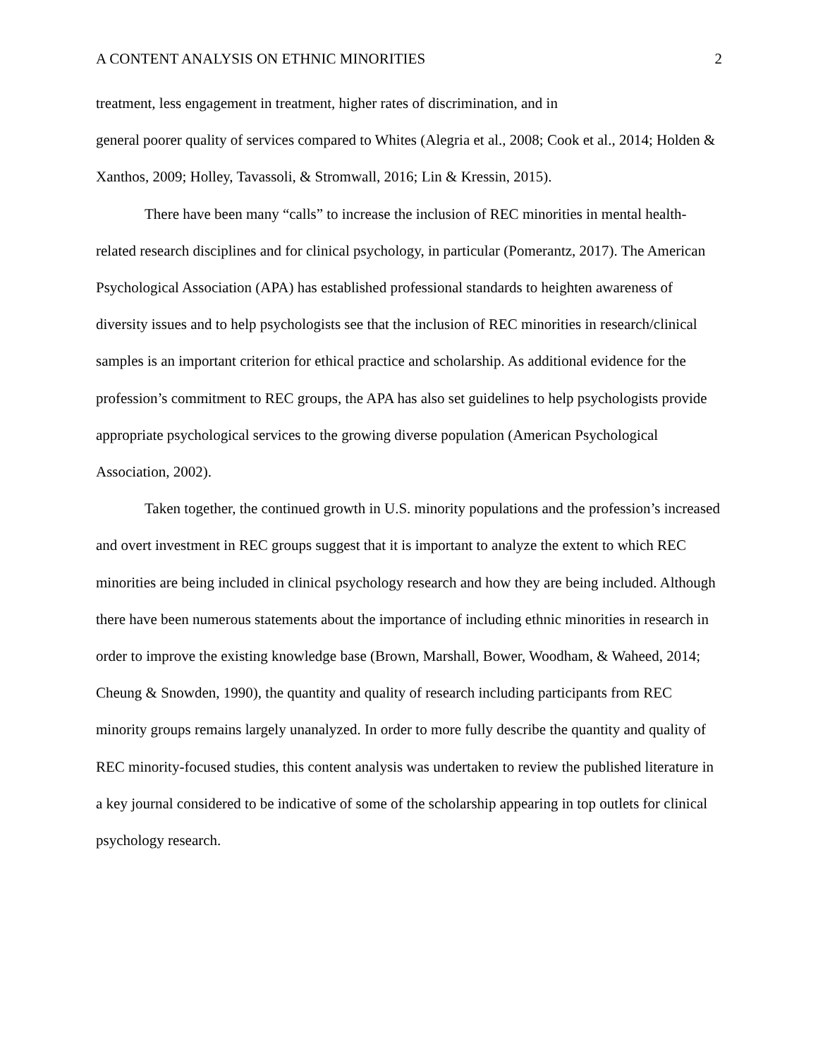A CONTENT ANALYSIS ON ETHNIC MINORITIES 2
treatment, less engagement in treatment, higher rates of discrimination, and in
general poorer quality of services compared to Whites (Alegria et al., 2008; Cook et al., 2014; Holden & Xanthos, 2009; Holley, Tavassoli, & Stromwall, 2016; Lin & Kressin, 2015).
There have been many “calls” to increase the inclusion of REC minorities in mental health-related research disciplines and for clinical psychology, in particular (Pomerantz, 2017). The American Psychological Association (APA) has established professional standards to heighten awareness of diversity issues and to help psychologists see that the inclusion of REC minorities in research/clinical samples is an important criterion for ethical practice and scholarship. As additional evidence for the profession’s commitment to REC groups, the APA has also set guidelines to help psychologists provide appropriate psychological services to the growing diverse population (American Psychological Association, 2002).
Taken together, the continued growth in U.S. minority populations and the profession’s increased and overt investment in REC groups suggest that it is important to analyze the extent to which REC minorities are being included in clinical psychology research and how they are being included. Although there have been numerous statements about the importance of including ethnic minorities in research in order to improve the existing knowledge base (Brown, Marshall, Bower, Woodham, & Waheed, 2014; Cheung & Snowden, 1990), the quantity and quality of research including participants from REC minority groups remains largely unanalyzed. In order to more fully describe the quantity and quality of REC minority-focused studies, this content analysis was undertaken to review the published literature in a key journal considered to be indicative of some of the scholarship appearing in top outlets for clinical psychology research.